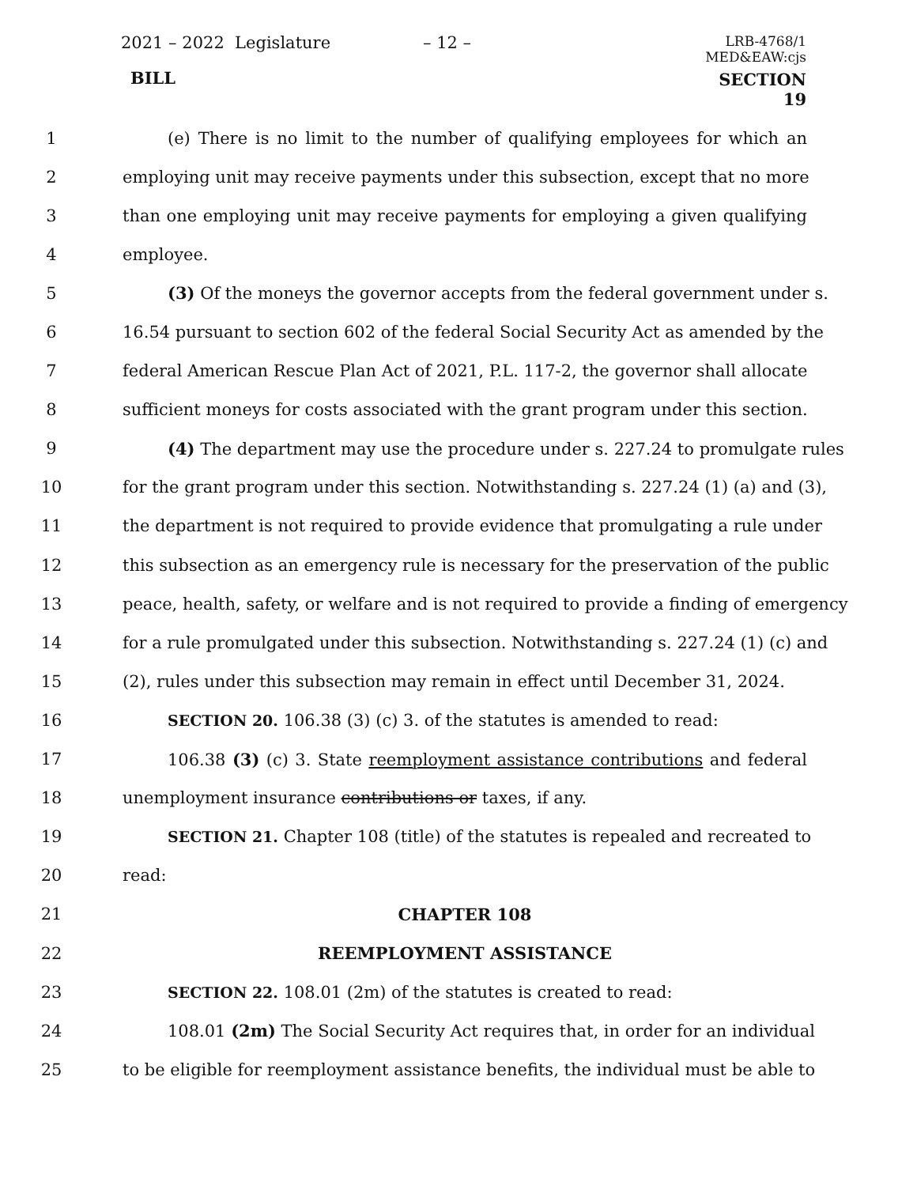2021 – 2022 Legislature – 12 –
LRB-4768/1
MED&EAW:cjs
BILL SECTION 19
1 (e) There is no limit to the number of qualifying employees for which an
2 employing unit may receive payments under this subsection, except that no more
3 than one employing unit may receive payments for employing a given qualifying
4 employee.
5 (3) Of the moneys the governor accepts from the federal government under s.
6 16.54 pursuant to section 602 of the federal Social Security Act as amended by the
7 federal American Rescue Plan Act of 2021, P.L. 117-2, the governor shall allocate
8 sufficient moneys for costs associated with the grant program under this section.
9 (4) The department may use the procedure under s. 227.24 to promulgate rules
10 for the grant program under this section. Notwithstanding s. 227.24 (1) (a) and (3),
11 the department is not required to provide evidence that promulgating a rule under
12 this subsection as an emergency rule is necessary for the preservation of the public
13 peace, health, safety, or welfare and is not required to provide a finding of emergency
14 for a rule promulgated under this subsection. Notwithstanding s. 227.24 (1) (c) and
15 (2), rules under this subsection may remain in effect until December 31, 2024.
16 SECTION 20. 106.38 (3) (c) 3. of the statutes is amended to read:
17 106.38 (3) (c) 3. State reemployment assistance contributions and federal
18 unemployment insurance contributions or taxes, if any.
19 SECTION 21. Chapter 108 (title) of the statutes is repealed and recreated to
20 read:
21 CHAPTER 108
22 REEMPLOYMENT ASSISTANCE
23 SECTION 22. 108.01 (2m) of the statutes is created to read:
24 108.01 (2m) The Social Security Act requires that, in order for an individual
25 to be eligible for reemployment assistance benefits, the individual must be able to